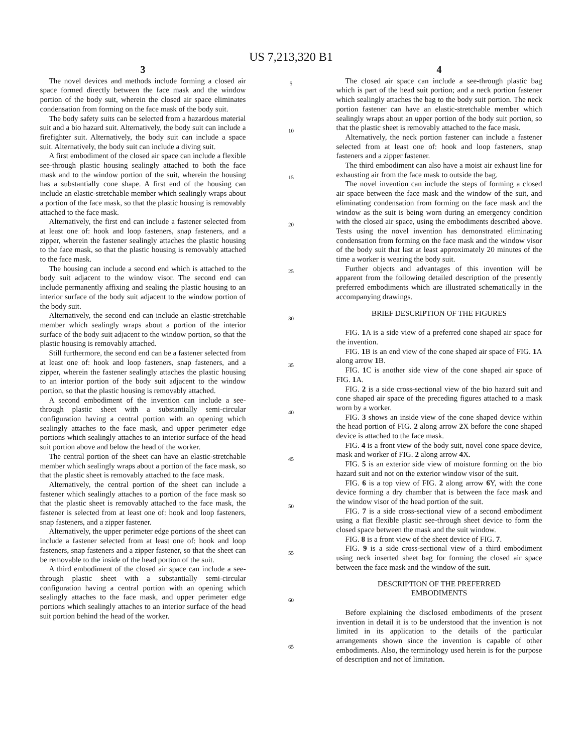US 7,213,320 B1
3
The novel devices and methods include forming a closed air space formed directly between the face mask and the window portion of the body suit, wherein the closed air space eliminates condensation from forming on the face mask of the body suit.
The body safety suits can be selected from a hazardous material suit and a bio hazard suit. Alternatively, the body suit can include a firefighter suit. Alternatively, the body suit can include a space suit. Alternatively, the body suit can include a diving suit.
A first embodiment of the closed air space can include a flexible see-through plastic housing sealingly attached to both the face mask and to the window portion of the suit, wherein the housing has a substantially cone shape. A first end of the housing can include an elastic-stretchable member which sealingly wraps about a portion of the face mask, so that the plastic housing is removably attached to the face mask.
Alternatively, the first end can include a fastener selected from at least one of: hook and loop fasteners, snap fasteners, and a zipper, wherein the fastener sealingly attaches the plastic housing to the face mask, so that the plastic housing is removably attached to the face mask.
The housing can include a second end which is attached to the body suit adjacent to the window visor. The second end can include permanently affixing and sealing the plastic housing to an interior surface of the body suit adjacent to the window portion of the body suit.
Alternatively, the second end can include an elastic-stretchable member which sealingly wraps about a portion of the interior surface of the body suit adjacent to the window portion, so that the plastic housing is removably attached.
Still furthermore, the second end can be a fastener selected from at least one of: hook and loop fasteners, snap fasteners, and a zipper, wherein the fastener sealingly attaches the plastic housing to an interior portion of the body suit adjacent to the window portion, so that the plastic housing is removably attached.
A second embodiment of the invention can include a see-through plastic sheet with a substantially semi-circular configuration having a central portion with an opening which sealingly attaches to the face mask, and upper perimeter edge portions which sealingly attaches to an interior surface of the head suit portion above and below the head of the worker.
The central portion of the sheet can have an elastic-stretchable member which sealingly wraps about a portion of the face mask, so that the plastic sheet is removably attached to the face mask.
Alternatively, the central portion of the sheet can include a fastener which sealingly attaches to a portion of the face mask so that the plastic sheet is removably attached to the face mask, the fastener is selected from at least one of: hook and loop fasteners, snap fasteners, and a zipper fastener.
Alternatively, the upper perimeter edge portions of the sheet can include a fastener selected from at least one of: hook and loop fasteners, snap fasteners and a zipper fastener, so that the sheet can be removable to the inside of the head portion of the suit.
A third embodiment of the closed air space can include a see-through plastic sheet with a substantially semi-circular configuration having a central portion with an opening which sealingly attaches to the face mask, and upper perimeter edge portions which sealingly attaches to an interior surface of the head suit portion behind the head of the worker.
5
10
15
20
25
30
35
40
45
50
55
60
65
4
The closed air space can include a see-through plastic bag which is part of the head suit portion; and a neck portion fastener which sealingly attaches the bag to the body suit portion. The neck portion fastener can have an elastic-stretchable member which sealingly wraps about an upper portion of the body suit portion, so that the plastic sheet is removably attached to the face mask.
Alternatively, the neck portion fastener can include a fastener selected from at least one of: hook and loop fasteners, snap fasteners and a zipper fastener.
The third embodiment can also have a moist air exhaust line for exhausting air from the face mask to outside the bag.
The novel invention can include the steps of forming a closed air space between the face mask and the window of the suit, and eliminating condensation from forming on the face mask and the window as the suit is being worn during an emergency condition with the closed air space, using the embodiments described above. Tests using the novel invention has demonstrated eliminating condensation from forming on the face mask and the window visor of the body suit that last at least approximately 20 minutes of the time a worker is wearing the body suit.
Further objects and advantages of this invention will be apparent from the following detailed description of the presently preferred embodiments which are illustrated schematically in the accompanying drawings.
BRIEF DESCRIPTION OF THE FIGURES
FIG. 1 A is a side view of a preferred cone shaped air space for the invention.
FIG. 1 B is an end view of the cone shaped air space of FIG. 1 A along arrow 1 B.
FIG. 1 C is another side view of the cone shaped air space of FIG. 1 A.
FIG. 2 is a side cross-sectional view of the bio hazard suit and cone shaped air space of the preceding figures attached to a mask worn by a worker.
FIG. 3 shows an inside view of the cone shaped device within the head portion of FIG. 2 along arrow 2 X before the cone shaped device is attached to the face mask.
FIG. 4 is a front view of the body suit, novel cone space device, mask and worker of FIG. 2 along arrow 4 X.
FIG. 5 is an exterior side view of moisture forming on the bio hazard suit and not on the exterior window visor of the suit.
FIG. 6 is a top view of FIG. 2 along arrow 6 Y, with the cone device forming a dry chamber that is between the face mask and the window visor of the head portion of the suit.
FIG. 7 is a side cross-sectional view of a second embodiment using a flat flexible plastic see-through sheet device to form the closed space between the mask and the suit window.
FIG. 8 is a front view of the sheet device of FIG. 7.
FIG. 9 is a side cross-sectional view of a third embodiment using neck inserted sheet bag for forming the closed air space between the face mask and the window of the suit.
DESCRIPTION OF THE PREFERRED
EMBODIMENTS
Before explaining the disclosed embodiments of the present invention in detail it is to be understood that the invention is not limited in its application to the details of the particular arrangements shown since the invention is capable of other embodiments. Also, the terminology used herein is for the purpose of description and not of limitation.